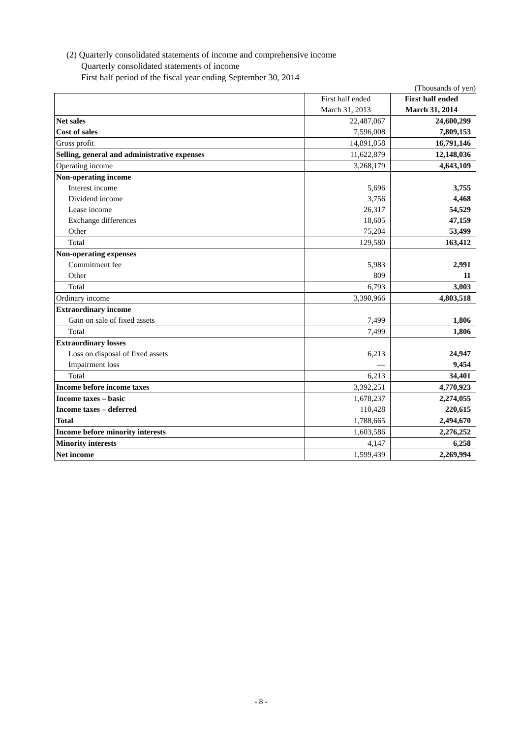(2) Quarterly consolidated statements of income and comprehensive income
Quarterly consolidated statements of income
First half period of the fiscal year ending September 30, 2014
(Thousands of yen)
| | First half ended March 31, 2013 | First half ended March 31, 2014 |
| --- | --- | --- |
| Net sales | 22,487,067 | 24,600,299 |
| Cost of sales | 7,596,008 | 7,809,153 |
| Gross profit | 14,891,058 | 16,791,146 |
| Selling, general and administrative expenses | 11,622,879 | 12,148,036 |
| Operating income | 3,268,179 | 4,643,109 |
| Non-operating income | | |
| Interest income | 5,696 | 3,755 |
| Dividend income | 3,756 | 4,468 |
| Lease income | 26,317 | 54,529 |
| Exchange differences | 18,605 | 47,159 |
| Other | 75,204 | 53,499 |
| Total | 129,580 | 163,412 |
| Non-operating expenses | | |
| Commitment fee | 5,983 | 2,991 |
| Other | 809 | 11 |
| Total | 6,793 | 3,003 |
| Ordinary income | 3,390,966 | 4,803,518 |
| Extraordinary income | | |
| Gain on sale of fixed assets | 7,499 | 1,806 |
| Total | 7,499 | 1,806 |
| Extraordinary losses | | |
| Loss on disposal of fixed assets | 6,213 | 24,947 |
| Impairment loss | — | 9,454 |
| Total | 6,213 | 34,401 |
| Income before income taxes | 3,392,251 | 4,770,923 |
| Income taxes – basic | 1,678,237 | 2,274,055 |
| Income taxes – deferred | 110,428 | 220,615 |
| Total | 1,788,665 | 2,494,670 |
| Income before minority interests | 1,603,586 | 2,276,252 |
| Minority interests | 4,147 | 6,258 |
| Net income | 1,599,439 | 2,269,994 |
- 8 -